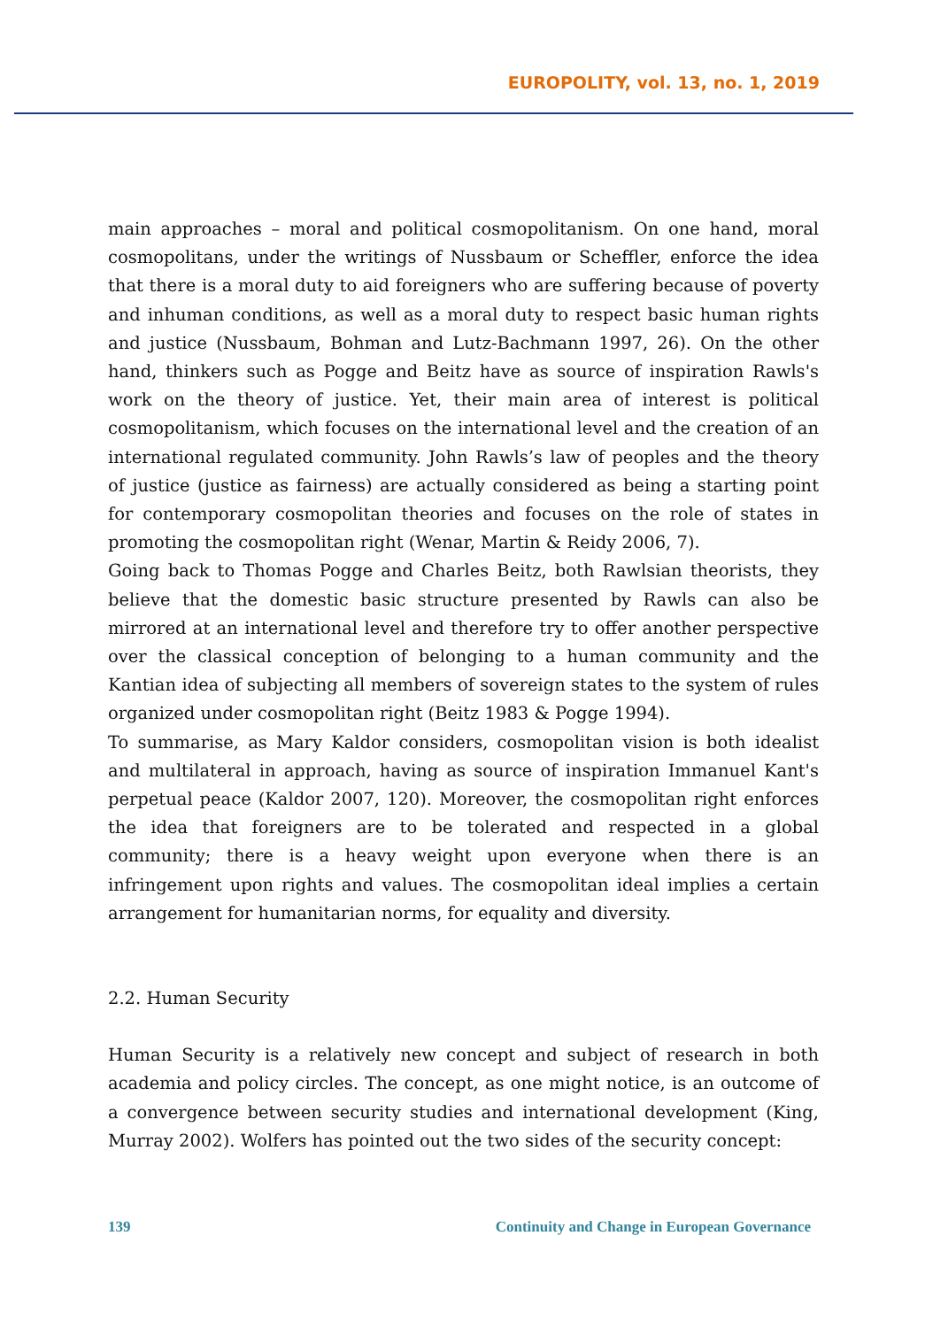EUROPOLITY, vol. 13, no. 1, 2019
main approaches – moral and political cosmopolitanism. On one hand, moral cosmopolitans, under the writings of Nussbaum or Scheffler, enforce the idea that there is a moral duty to aid foreigners who are suffering because of poverty and inhuman conditions, as well as a moral duty to respect basic human rights and justice (Nussbaum, Bohman and Lutz-Bachmann 1997, 26). On the other hand, thinkers such as Pogge and Beitz have as source of inspiration Rawls's work on the theory of justice. Yet, their main area of interest is political cosmopolitanism, which focuses on the international level and the creation of an international regulated community. John Rawls’s law of peoples and the theory of justice (justice as fairness) are actually considered as being a starting point for contemporary cosmopolitan theories and focuses on the role of states in promoting the cosmopolitan right (Wenar, Martin & Reidy 2006, 7).
Going back to Thomas Pogge and Charles Beitz, both Rawlsian theorists, they believe that the domestic basic structure presented by Rawls can also be mirrored at an international level and therefore try to offer another perspective over the classical conception of belonging to a human community and the Kantian idea of subjecting all members of sovereign states to the system of rules organized under cosmopolitan right (Beitz 1983 & Pogge 1994).
To summarise, as Mary Kaldor considers, cosmopolitan vision is both idealist and multilateral in approach, having as source of inspiration Immanuel Kant's perpetual peace (Kaldor 2007, 120). Moreover, the cosmopolitan right enforces the idea that foreigners are to be tolerated and respected in a global community; there is a heavy weight upon everyone when there is an infringement upon rights and values. The cosmopolitan ideal implies a certain arrangement for humanitarian norms, for equality and diversity.
2.2. Human Security
Human Security is a relatively new concept and subject of research in both academia and policy circles. The concept, as one might notice, is an outcome of a convergence between security studies and international development (King, Murray 2002). Wolfers has pointed out the two sides of the security concept:
139 Continuity and Change in European Governance